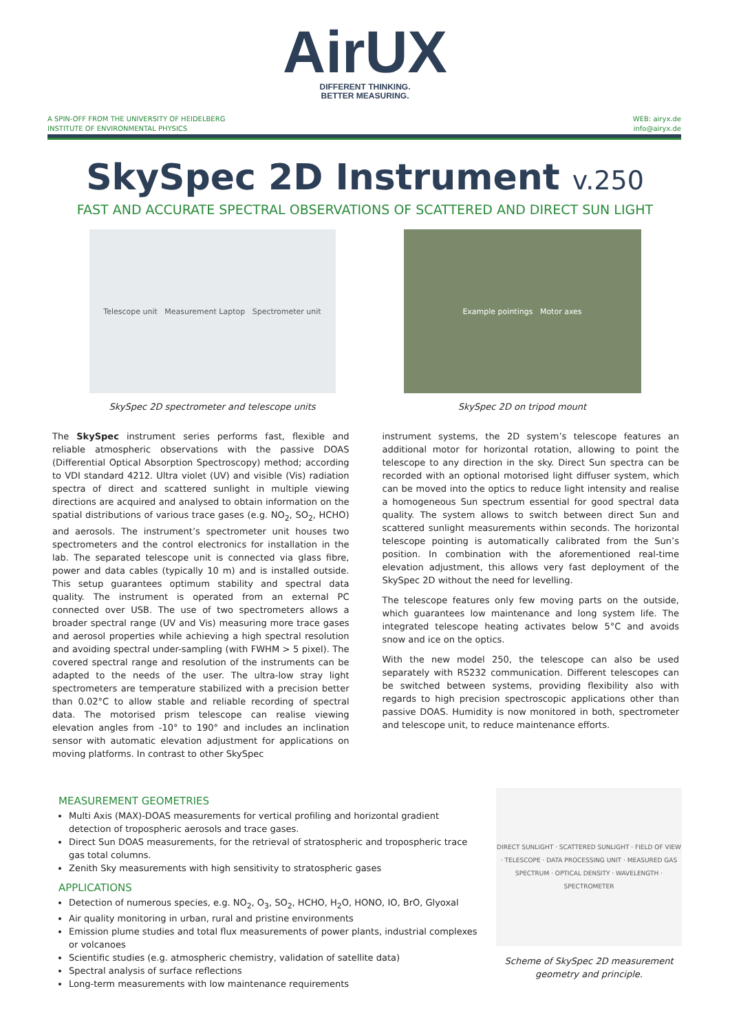AirUX
DIFFERENT THINKING.
BETTER MEASURING.
A SPIN-OFF FROM THE UNIVERSITY OF HEIDELBERG
INSTITUTE OF ENVIRONMENTAL PHYSICS
WEB: airyx.de
info@airyx.de
SkySpec 2D Instrument v.250
FAST AND ACCURATE SPECTRAL OBSERVATIONS OF SCATTERED AND DIRECT SUN LIGHT
Telescope unit Measurement Laptop Spectrometer unit
SkySpec 2D spectrometer and telescope units
Example pointings Motor axes
SkySpec 2D on tripod mount
The SkySpec instrument series performs fast, flexible and reliable atmospheric observations with the passive DOAS (Differential Optical Absorption Spectroscopy) method; according to VDI standard 4212. Ultra violet (UV) and visible (Vis) radiation spectra of direct and scattered sunlight in multiple viewing directions are acquired and analysed to obtain information on the spatial distributions of various trace gases (e.g. NO<sub>2</sub>, SO<sub>2</sub>, HCHO) and aerosols. The instrument’s spectrometer unit houses two spectrometers and the control electronics for installation in the lab. The separated telescope unit is connected via glass fibre, power and data cables (typically 10 m) and is installed outside. This setup guarantees optimum stability and spectral data quality. The instrument is operated from an external PC connected over USB. The use of two spectrometers allows a broader spectral range (UV and Vis) measuring more trace gases and aerosol properties while achieving a high spectral resolution and avoiding spectral under-sampling (with FWHM > 5 pixel). The covered spectral range and resolution of the instruments can be adapted to the needs of the user. The ultra-low stray light spectrometers are temperature stabilized with a precision better than 0.02°C to allow stable and reliable recording of spectral data. The motorised prism telescope can realise viewing elevation angles from -10° to 190° and includes an inclination sensor with automatic elevation adjustment for applications on moving platforms. In contrast to other SkySpec
instrument systems, the 2D system’s telescope features an additional motor for horizontal rotation, allowing to point the telescope to any direction in the sky. Direct Sun spectra can be recorded with an optional motorised light diffuser system, which can be moved into the optics to reduce light intensity and realise a homogeneous Sun spectrum essential for good spectral data quality. The system allows to switch between direct Sun and scattered sunlight measurements within seconds. The horizontal telescope pointing is automatically calibrated from the Sun’s position. In combination with the aforementioned real-time elevation adjustment, this allows very fast deployment of the SkySpec 2D without the need for levelling.
The telescope features only few moving parts on the outside, which guarantees low maintenance and long system life. The integrated telescope heating activates below 5°C and avoids snow and ice on the optics.
With the new model 250, the telescope can also be used separately with RS232 communication. Different telescopes can be switched between systems, providing flexibility also with regards to high precision spectroscopic applications other than passive DOAS. Humidity is now monitored in both, spectrometer and telescope unit, to reduce maintenance efforts.
MEASUREMENT GEOMETRIES
Multi Axis (MAX)-DOAS measurements for vertical profiling and horizontal gradient detection of tropospheric aerosols and trace gases.
Direct Sun DOAS measurements, for the retrieval of stratospheric and tropospheric trace gas total columns.
Zenith Sky measurements with high sensitivity to stratospheric gases
APPLICATIONS
Detection of numerous species, e.g. NO<sub>2</sub>, O<sub>3</sub>, SO<sub>2</sub>, HCHO, H<sub>2</sub>O, HONO, IO, BrO, Glyoxal
Air quality monitoring in urban, rural and pristine environments
Emission plume studies and total flux measurements of power plants, industrial complexes or volcanoes
Scientific studies (e.g. atmospheric chemistry, validation of satellite data)
Spectral analysis of surface reflections
Long-term measurements with low maintenance requirements
DIRECT SUNLIGHT · SCATTERED SUNLIGHT · FIELD OF VIEW · TELESCOPE · DATA PROCESSING UNIT · MEASURED GAS SPECTRUM · OPTICAL DENSITY · WAVELENGTH · SPECTROMETER
Scheme of SkySpec 2D measurement geometry and principle.